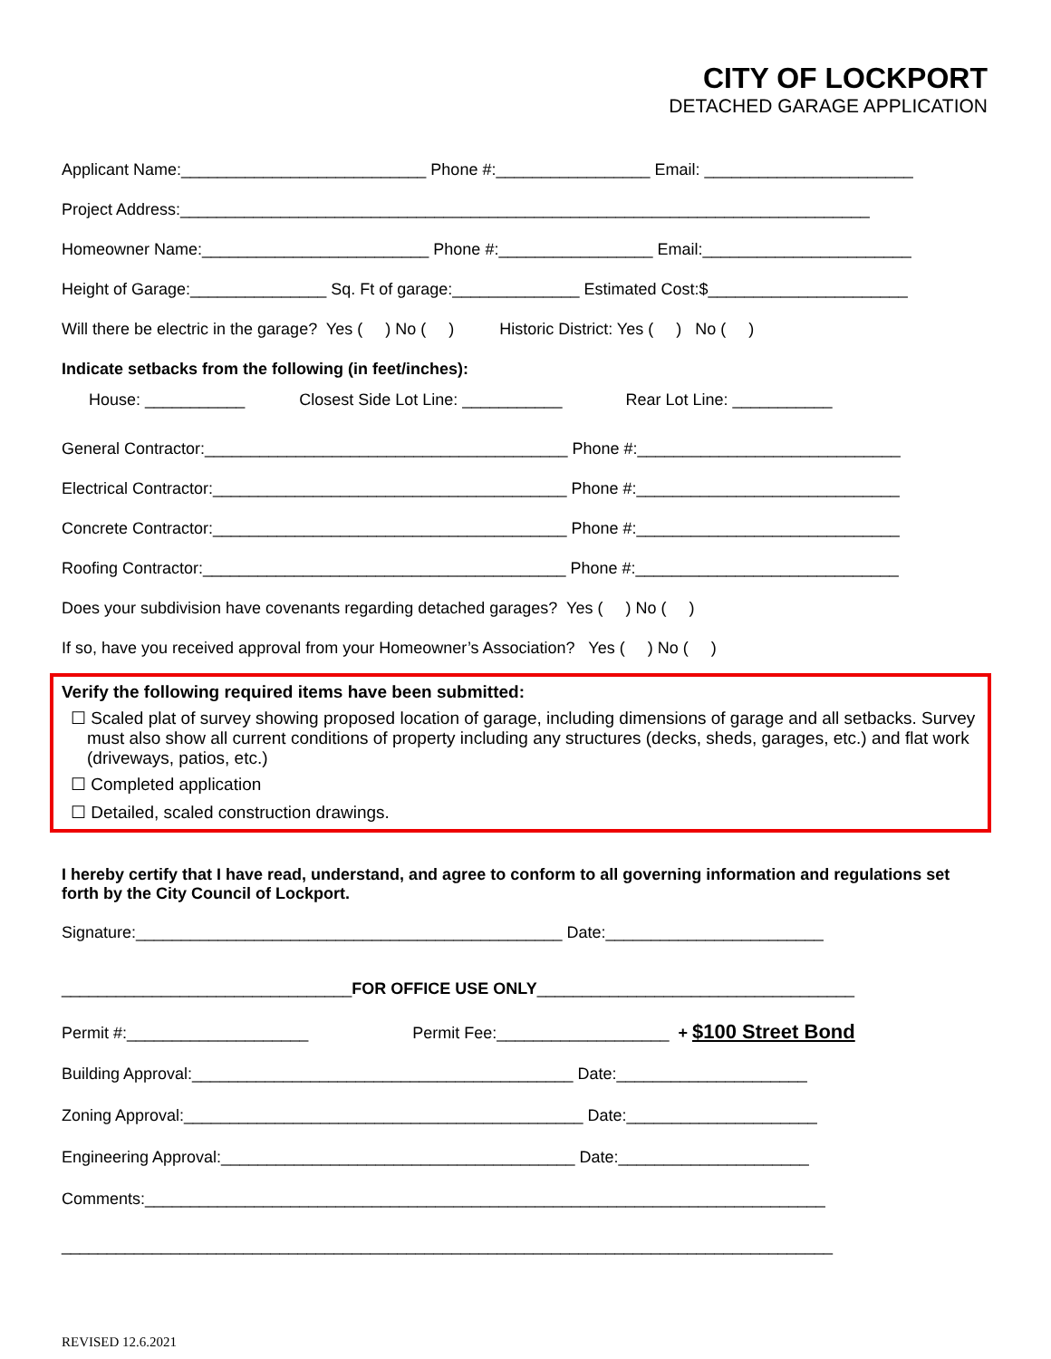CITY OF LOCKPORT
DETACHED GARAGE APPLICATION
Applicant Name:___________________________ Phone #:_________________ Email: _______________________
Project Address:____________________________________________________________________________
Homeowner Name:_________________________ Phone #:_________________ Email:_______________________
Height of Garage:_______________ Sq. Ft of garage:______________ Estimated Cost:$______________________
Will there be electric in the garage? Yes ( ) No ( ) Historic District: Yes ( ) No ( )
Indicate setbacks from the following (in feet/inches):
House: ___________ Closest Side Lot Line: ___________ Rear Lot Line: ___________
General Contractor:________________________________________ Phone #:_____________________________
Electrical Contractor:_______________________________________ Phone #:_____________________________
Concrete Contractor:_______________________________________ Phone #:_____________________________
Roofing Contractor:________________________________________ Phone #:_____________________________
Does your subdivision have covenants regarding detached garages? Yes ( ) No ( )
If so, have you received approval from your Homeowner’s Association? Yes ( ) No ( )
Verify the following required items have been submitted:
☐ Scaled plat of survey showing proposed location of garage, including dimensions of garage and all setbacks. Survey must also show all current conditions of property including any structures (decks, sheds, garages, etc.) and flat work (driveways, patios, etc.)
☐ Completed application
☐ Detailed, scaled construction drawings.
I hereby certify that I have read, understand, and agree to conform to all governing information and regulations set forth by the City Council of Lockport.
Signature:_______________________________________________ Date:________________________
________________________________FOR OFFICE USE ONLY___________________________________
Permit #:____________________ Permit Fee:___________________ + $100 Street Bond
Building Approval:__________________________________________ Date:_____________________
Zoning Approval:____________________________________________ Date:_____________________
Engineering Approval:_______________________________________ Date:_____________________
Comments:___________________________________________________________________________
_____________________________________________________________________________________
REVISED 12.6.2021